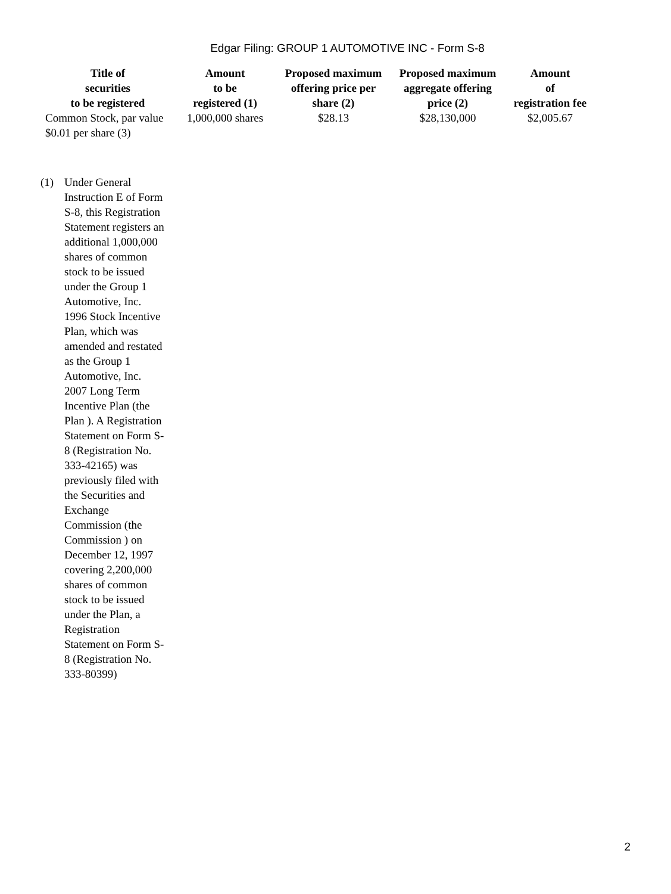Edgar Filing: GROUP 1 AUTOMOTIVE INC - Form S-8
| Title of securities to be registered | Amount to be registered (1) | Proposed maximum offering price per share (2) | Proposed maximum aggregate offering price (2) | Amount of registration fee |
| --- | --- | --- | --- | --- |
| Common Stock, par value $0.01 per share (3) | 1,000,000 shares | $28.13 | $28,130,000 | $2,005.67 |
(1) Under General Instruction E of Form S-8, this Registration Statement registers an additional 1,000,000 shares of common stock to be issued under the Group 1 Automotive, Inc. 1996 Stock Incentive Plan, which was amended and restated as the Group 1 Automotive, Inc. 2007 Long Term Incentive Plan (the Plan ). A Registration Statement on Form S-8 (Registration No. 333-42165) was previously filed with the Securities and Exchange Commission (the Commission ) on December 12, 1997 covering 2,200,000 shares of common stock to be issued under the Plan, a Registration Statement on Form S-8 (Registration No. 333-80399)
2